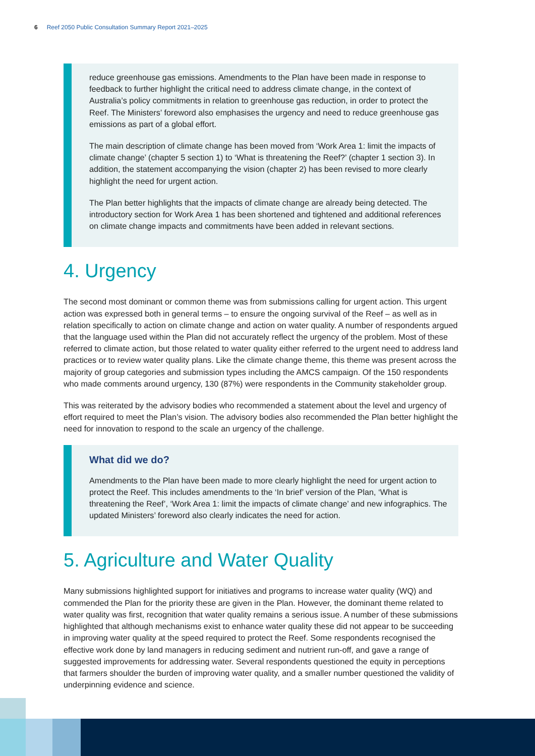6 Reef 2050 Public Consultation Summary Report 2021–2025
reduce greenhouse gas emissions. Amendments to the Plan have been made in response to feedback to further highlight the critical need to address climate change, in the context of Australia’s policy commitments in relation to greenhouse gas reduction, in order to protect the Reef. The Ministers’ foreword also emphasises the urgency and need to reduce greenhouse gas emissions as part of a global effort.
The main description of climate change has been moved from ‘Work Area 1: limit the impacts of climate change’ (chapter 5 section 1) to ‘What is threatening the Reef?’ (chapter 1 section 3). In addition, the statement accompanying the vision (chapter 2) has been revised to more clearly highlight the need for urgent action.
The Plan better highlights that the impacts of climate change are already being detected. The introductory section for Work Area 1 has been shortened and tightened and additional references on climate change impacts and commitments have been added in relevant sections.
4. Urgency
The second most dominant or common theme was from submissions calling for urgent action. This urgent action was expressed both in general terms – to ensure the ongoing survival of the Reef – as well as in relation specifically to action on climate change and action on water quality. A number of respondents argued that the language used within the Plan did not accurately reflect the urgency of the problem. Most of these referred to climate action, but those related to water quality either referred to the urgent need to address land practices or to review water quality plans. Like the climate change theme, this theme was present across the majority of group categories and submission types including the AMCS campaign. Of the 150 respondents who made comments around urgency, 130 (87%) were respondents in the Community stakeholder group.
This was reiterated by the advisory bodies who recommended a statement about the level and urgency of effort required to meet the Plan’s vision. The advisory bodies also recommended the Plan better highlight the need for innovation to respond to the scale an urgency of the challenge.
What did we do?
Amendments to the Plan have been made to more clearly highlight the need for urgent action to protect the Reef. This includes amendments to the ‘In brief’ version of the Plan, ‘What is threatening the Reef’, ‘Work Area 1: limit the impacts of climate change’ and new infographics. The updated Ministers’ foreword also clearly indicates the need for action.
5. Agriculture and Water Quality
Many submissions highlighted support for initiatives and programs to increase water quality (WQ) and commended the Plan for the priority these are given in the Plan. However, the dominant theme related to water quality was first, recognition that water quality remains a serious issue. A number of these submissions highlighted that although mechanisms exist to enhance water quality these did not appear to be succeeding in improving water quality at the speed required to protect the Reef. Some respondents recognised the effective work done by land managers in reducing sediment and nutrient run-off, and gave a range of suggested improvements for addressing water. Several respondents questioned the equity in perceptions that farmers shoulder the burden of improving water quality, and a smaller number questioned the validity of underpinning evidence and science.